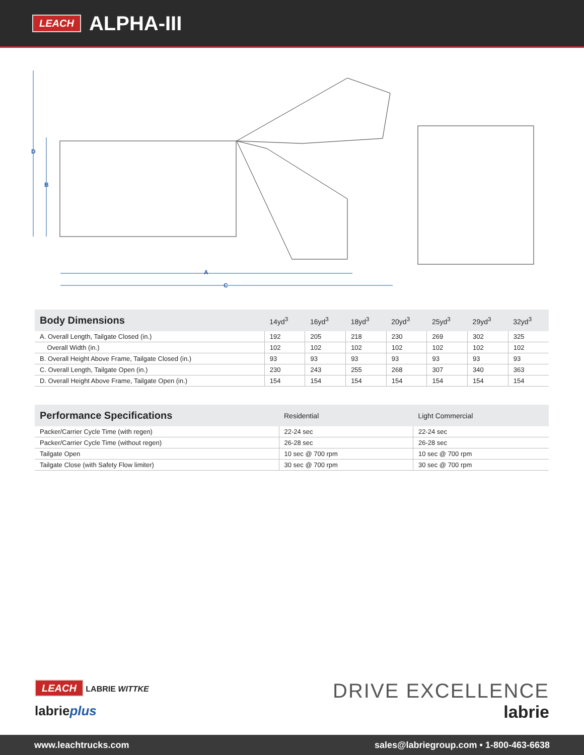LEACH ALPHA-III
D
B
A
C
| Body Dimensions | 14yd<sup>3</sup> | 16yd<sup>3</sup> | 18yd<sup>3</sup> | 20yd<sup>3</sup> | 25yd<sup>3</sup> | 29yd<sup>3</sup> | 32yd<sup>3</sup> |
| --- | --- | --- | --- | --- | --- | --- | --- |
| A. Overall Length, Tailgate Closed (in.) | 192 | 205 | 218 | 230 | 269 | 302 | 325 |
| Overall Width (in.) | 102 | 102 | 102 | 102 | 102 | 102 | 102 |
| B. Overall Height Above Frame, Tailgate Closed (in.) | 93 | 93 | 93 | 93 | 93 | 93 | 93 |
| C. Overall Length, Tailgate Open (in.) | 230 | 243 | 255 | 268 | 307 | 340 | 363 |
| D. Overall Height Above Frame, Tailgate Open (in.) | 154 | 154 | 154 | 154 | 154 | 154 | 154 |
| Performance Specifications | Residential | Light Commercial |
| --- | --- | --- |
| Packer/Carrier Cycle Time (with regen) | 22-24 sec | 22-24 sec |
| Packer/Carrier Cycle Time (without regen) | 26-28 sec | 26-28 sec |
| Tailgate Open | 10 sec @ 700 rpm | 10 sec @ 700 rpm |
| Tailgate Close (with Safety Flow limiter) | 30 sec @ 700 rpm | 30 sec @ 700 rpm |
LEACH LABRIE WITTKE
labrieplus
DRIVE EXCELLENCE
labrie
www.leachtrucks.com sales@labriegroup.com • 1-800-463-6638